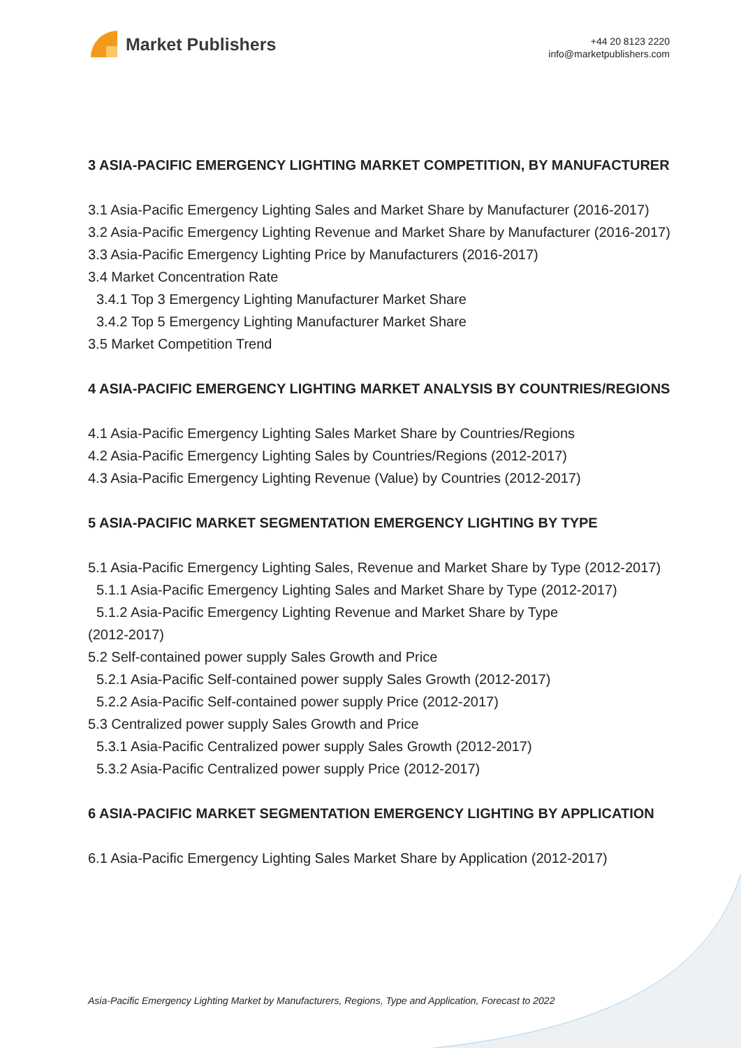Market Publishers
+44 20 8123 2220
info@marketpublishers.com
3 ASIA-PACIFIC EMERGENCY LIGHTING MARKET COMPETITION, BY MANUFACTURER
3.1 Asia-Pacific Emergency Lighting Sales and Market Share by Manufacturer (2016-2017)
3.2 Asia-Pacific Emergency Lighting Revenue and Market Share by Manufacturer (2016-2017)
3.3 Asia-Pacific Emergency Lighting Price by Manufacturers (2016-2017)
3.4 Market Concentration Rate
3.4.1 Top 3 Emergency Lighting Manufacturer Market Share
3.4.2 Top 5 Emergency Lighting Manufacturer Market Share
3.5 Market Competition Trend
4 ASIA-PACIFIC EMERGENCY LIGHTING MARKET ANALYSIS BY COUNTRIES/REGIONS
4.1 Asia-Pacific Emergency Lighting Sales Market Share by Countries/Regions
4.2 Asia-Pacific Emergency Lighting Sales by Countries/Regions (2012-2017)
4.3 Asia-Pacific Emergency Lighting Revenue (Value) by Countries (2012-2017)
5 ASIA-PACIFIC MARKET SEGMENTATION EMERGENCY LIGHTING BY TYPE
5.1 Asia-Pacific Emergency Lighting Sales, Revenue and Market Share by Type (2012-2017)
5.1.1 Asia-Pacific Emergency Lighting Sales and Market Share by Type (2012-2017)
5.1.2 Asia-Pacific Emergency Lighting Revenue and Market Share by Type
(2012-2017)
5.2 Self-contained power supply Sales Growth and Price
5.2.1 Asia-Pacific Self-contained power supply Sales Growth (2012-2017)
5.2.2 Asia-Pacific Self-contained power supply Price (2012-2017)
5.3 Centralized power supply Sales Growth and Price
5.3.1 Asia-Pacific Centralized power supply Sales Growth (2012-2017)
5.3.2 Asia-Pacific Centralized power supply Price (2012-2017)
6 ASIA-PACIFIC MARKET SEGMENTATION EMERGENCY LIGHTING BY APPLICATION
6.1 Asia-Pacific Emergency Lighting Sales Market Share by Application (2012-2017)
Asia-Pacific Emergency Lighting Market by Manufacturers, Regions, Type and Application, Forecast to 2022